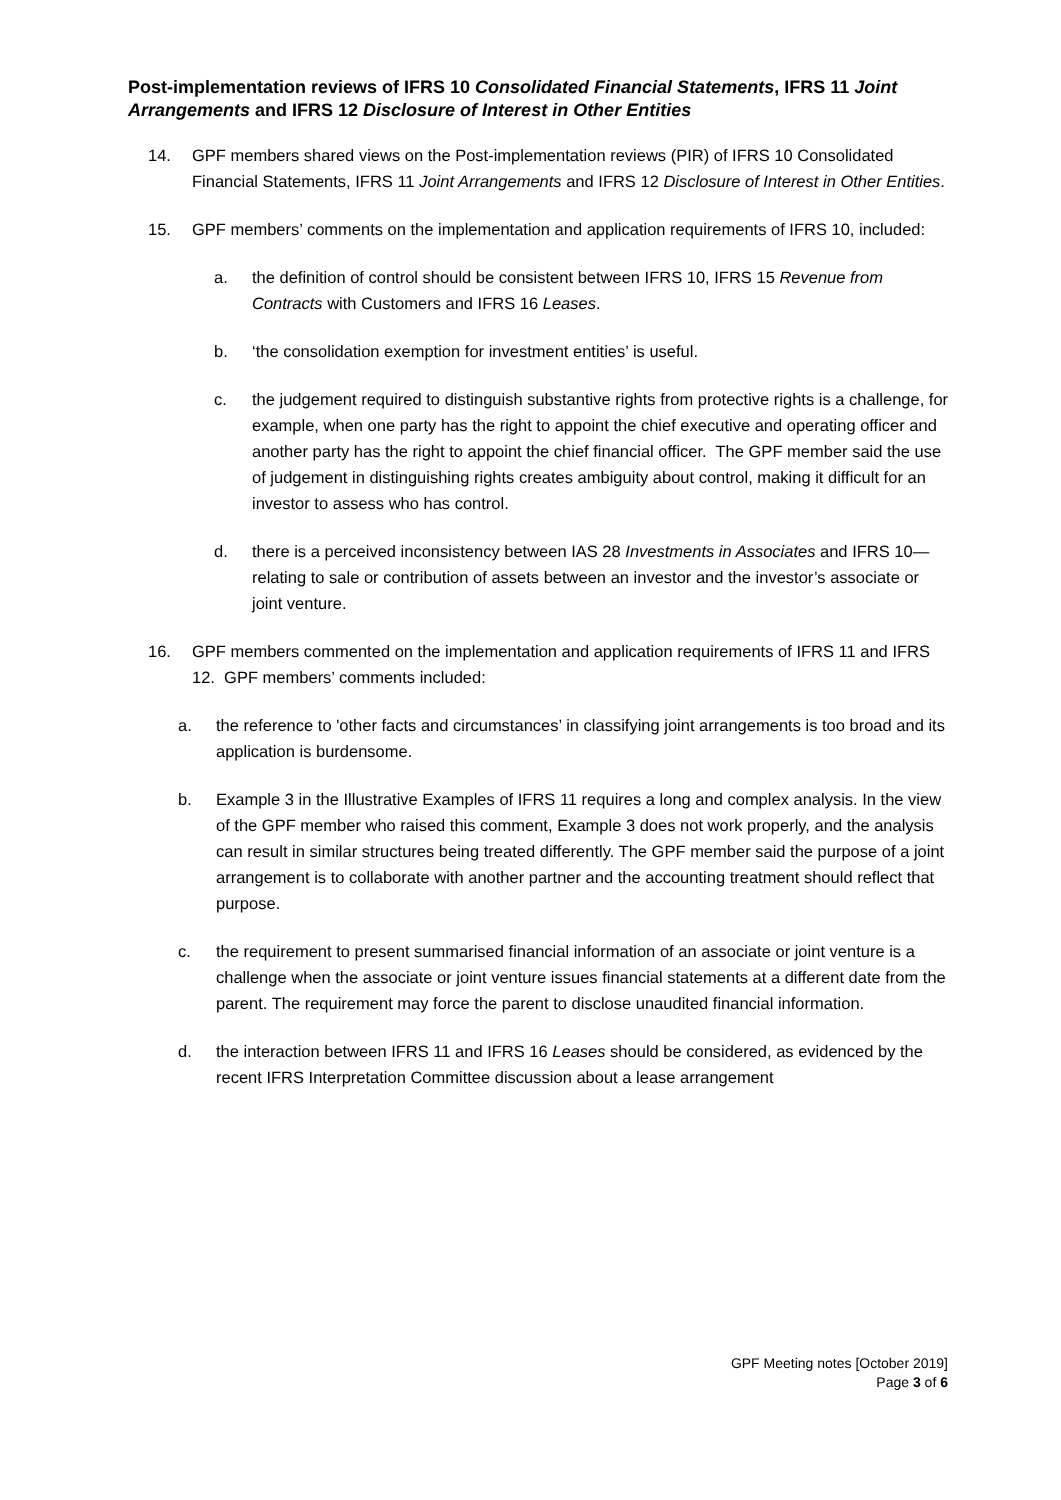Post-implementation reviews of IFRS 10 Consolidated Financial Statements, IFRS 11 Joint Arrangements and IFRS 12 Disclosure of Interest in Other Entities
14. GPF members shared views on the Post-implementation reviews (PIR) of IFRS 10 Consolidated Financial Statements, IFRS 11 Joint Arrangements and IFRS 12 Disclosure of Interest in Other Entities.
15. GPF members’ comments on the implementation and application requirements of IFRS 10, included:
a. the definition of control should be consistent between IFRS 10, IFRS 15 Revenue from Contracts with Customers and IFRS 16 Leases.
b. ‘the consolidation exemption for investment entities’ is useful.
c. the judgement required to distinguish substantive rights from protective rights is a challenge, for example, when one party has the right to appoint the chief executive and operating officer and another party has the right to appoint the chief financial officer. The GPF member said the use of judgement in distinguishing rights creates ambiguity about control, making it difficult for an investor to assess who has control.
d. there is a perceived inconsistency between IAS 28 Investments in Associates and IFRS 10— relating to sale or contribution of assets between an investor and the investor’s associate or joint venture.
16. GPF members commented on the implementation and application requirements of IFRS 11 and IFRS 12. GPF members’ comments included:
a. the reference to 'other facts and circumstances’ in classifying joint arrangements is too broad and its application is burdensome.
b. Example 3 in the Illustrative Examples of IFRS 11 requires a long and complex analysis. In the view of the GPF member who raised this comment, Example 3 does not work properly, and the analysis can result in similar structures being treated differently. The GPF member said the purpose of a joint arrangement is to collaborate with another partner and the accounting treatment should reflect that purpose.
c. the requirement to present summarised financial information of an associate or joint venture is a challenge when the associate or joint venture issues financial statements at a different date from the parent. The requirement may force the parent to disclose unaudited financial information.
d. the interaction between IFRS 11 and IFRS 16 Leases should be considered, as evidenced by the recent IFRS Interpretation Committee discussion about a lease arrangement
GPF Meeting notes [October 2019]
Page 3 of 6